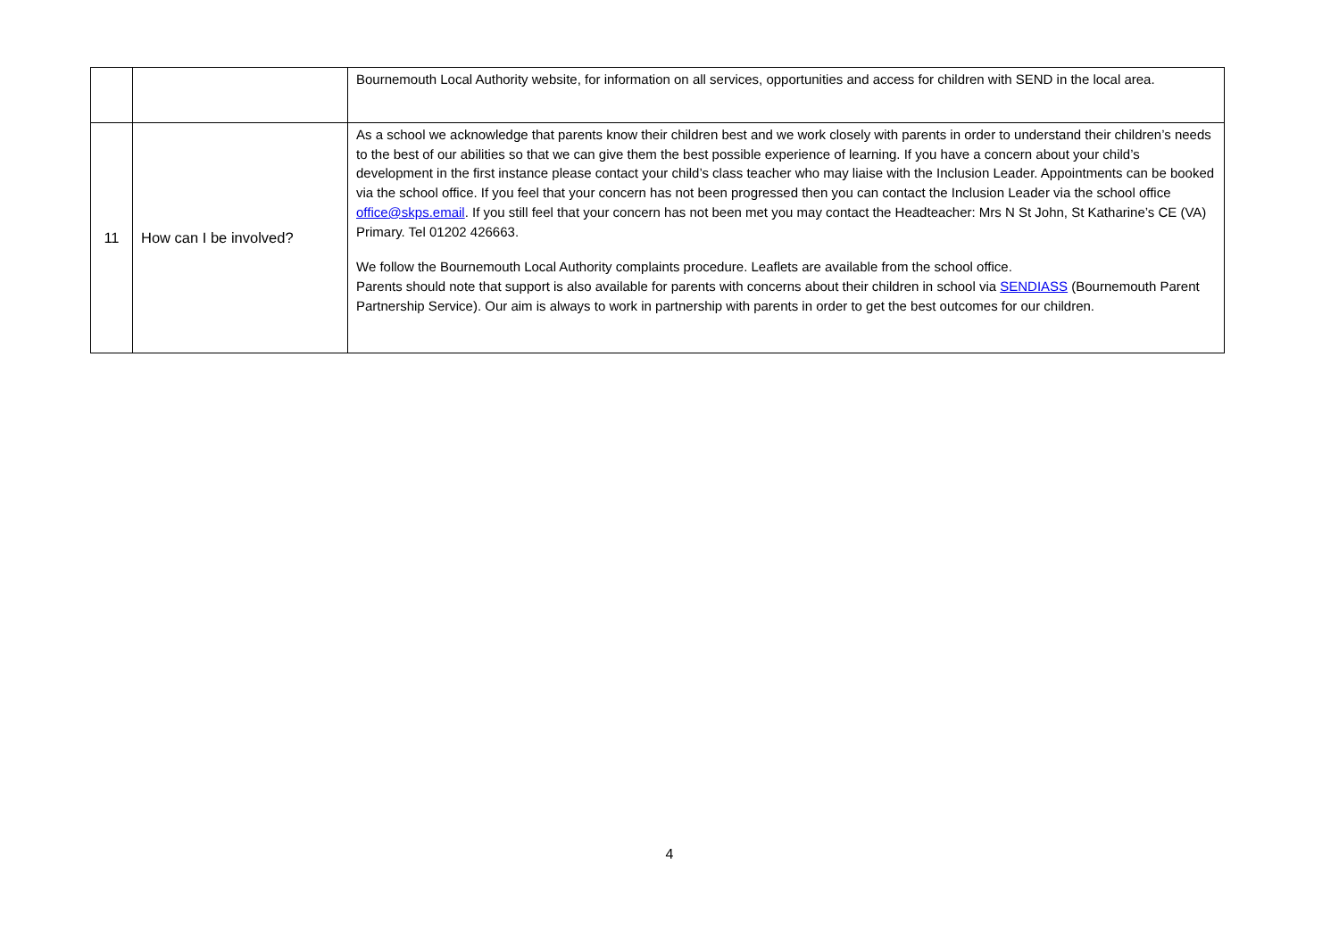| | | Bournemouth Local Authority website, for information on all services, opportunities and access for children with SEND in the local area. |
| 11 | How can I be involved? | As a school we acknowledge that parents know their children best and we work closely with parents in order to understand their children’s needs to the best of our abilities so that we can give them the best possible experience of learning. If you have a concern about your child’s development in the first instance please contact your child’s class teacher who may liaise with the Inclusion Leader. Appointments can be booked via the school office. If you feel that your concern has not been progressed then you can contact the Inclusion Leader via the school office office@skps.email . If you still feel that your concern has not been met you may contact the Headteacher: Mrs N St John, St Katharine’s CE (VA) Primary. Tel 01202 426663. We follow the Bournemouth Local Authority complaints procedure. Leaflets are available from the school office. Parents should note that support is also available for parents with concerns about their children in school via SENDIASS (Bournemouth Parent Partnership Service). Our aim is always to work in partnership with parents in order to get the best outcomes for our children. |
4